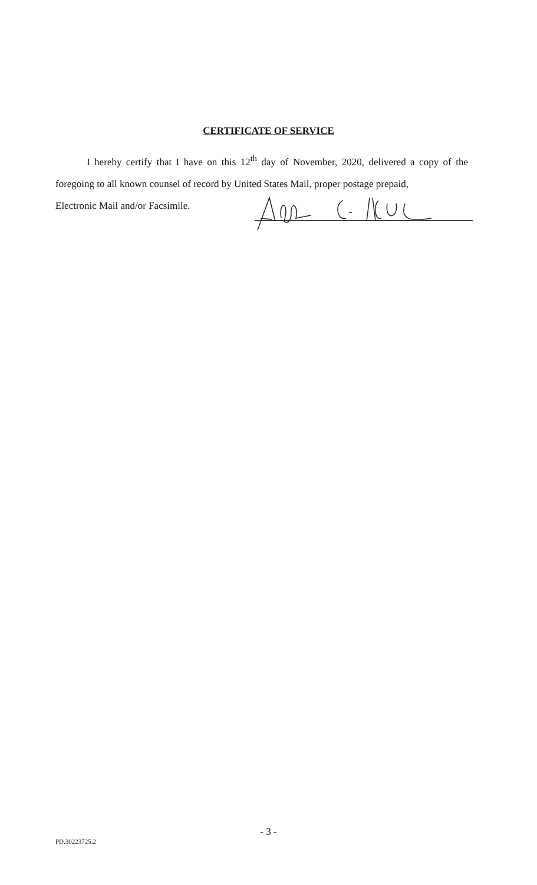CERTIFICATE OF SERVICE
I hereby certify that I have on this 12<sup>th</sup> day of November, 2020, delivered a copy of the foregoing to all known counsel of record by United States Mail, proper postage prepaid,
Electronic Mail and/or Facsimile.
- 3 -
PD.30223725.2